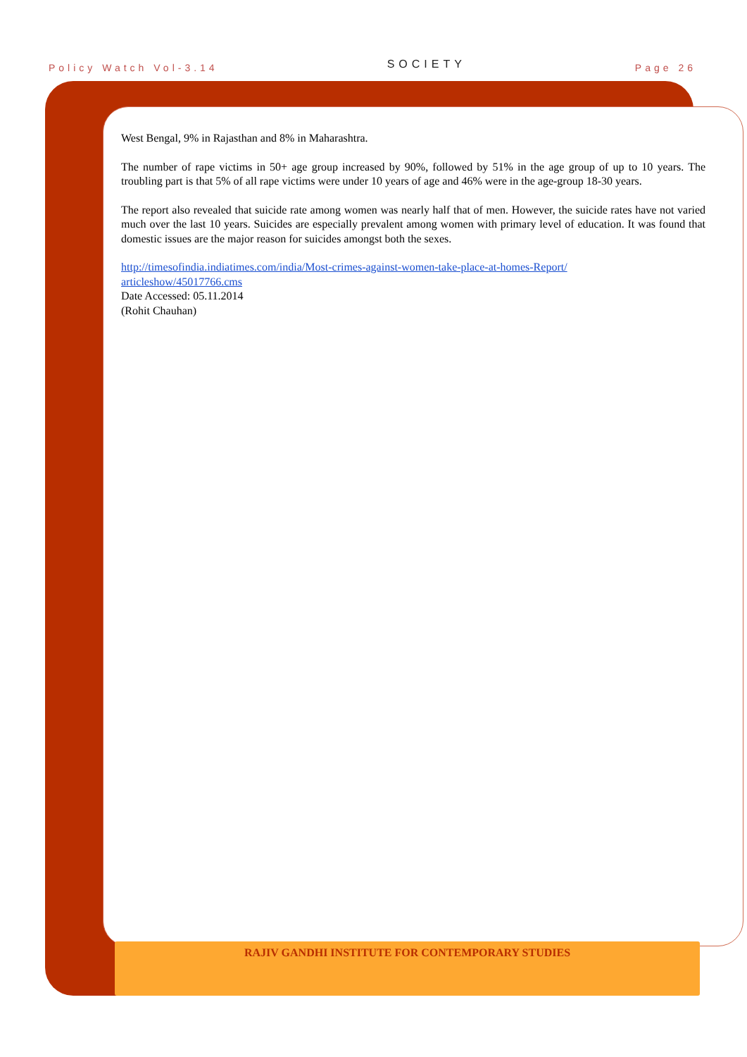Policy Watch Vol-3.14 SOCIETY Page 26
West Bengal, 9% in Rajasthan and 8% in Maharashtra.
The number of rape victims in 50+ age group increased by 90%, followed by 51% in the age group of up to 10 years. The troubling part is that 5% of all rape victims were under 10 years of age and 46% were in the age-group 18-30 years.
The report also revealed that suicide rate among women was nearly half that of men. However, the suicide rates have not varied much over the last 10 years. Suicides are especially prevalent among women with primary level of education. It was found that domestic issues are the major reason for suicides amongst both the sexes.
http://timesofindia.indiatimes.com/india/Most-crimes-against-women-take-place-at-homes-Report/
articleshow/45017766.cms
Date Accessed: 05.11.2014
(Rohit Chauhan)
RAJIV GANDHI INSTITUTE FOR CONTEMPORARY STUDIES